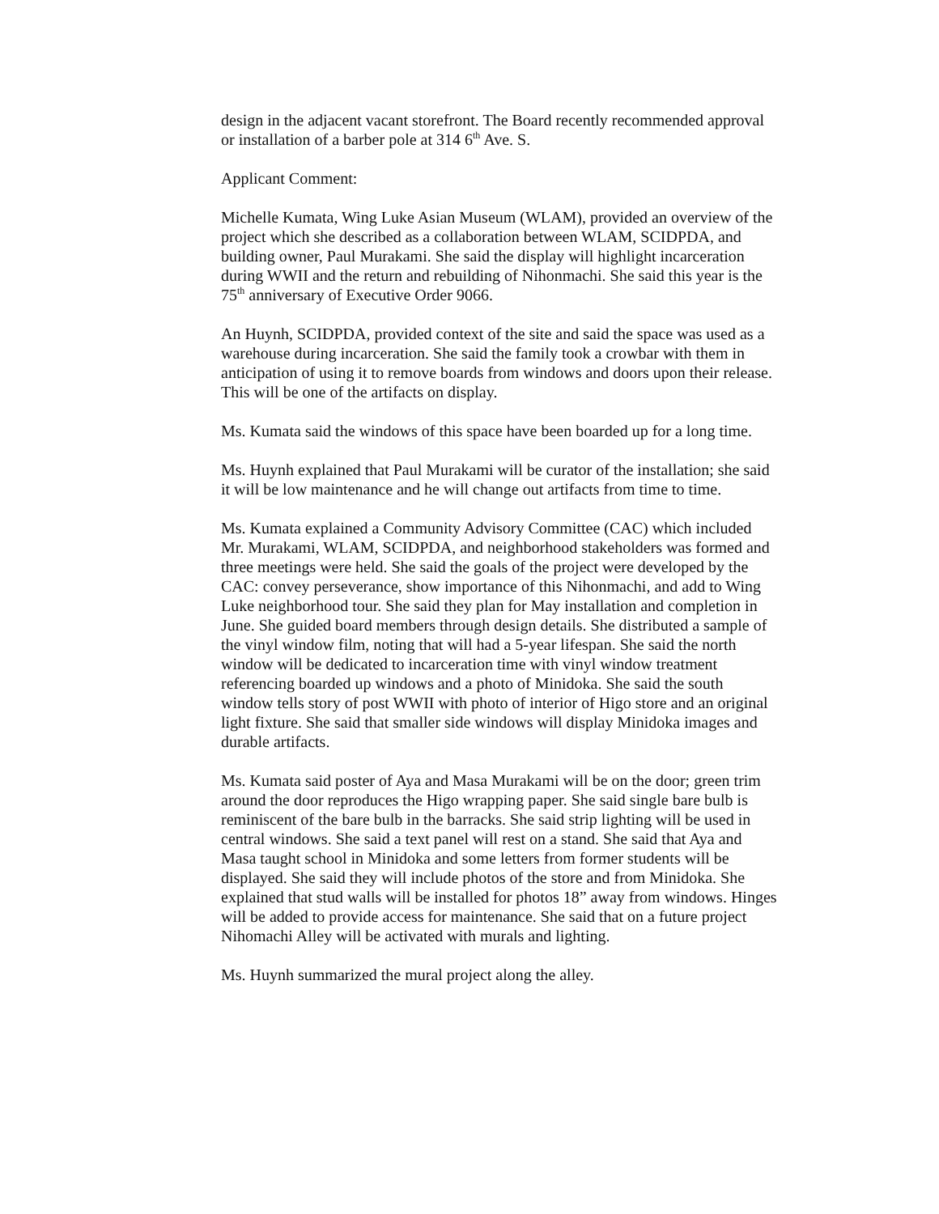design in the adjacent vacant storefront. The Board recently recommended approval or installation of a barber pole at 314 6<sup>th</sup> Ave. S.
Applicant Comment:
Michelle Kumata, Wing Luke Asian Museum (WLAM), provided an overview of the project which she described as a collaboration between WLAM, SCIDPDA, and building owner, Paul Murakami. She said the display will highlight incarceration during WWII and the return and rebuilding of Nihonmachi. She said this year is the 75<sup>th</sup> anniversary of Executive Order 9066.
An Huynh, SCIDPDA, provided context of the site and said the space was used as a warehouse during incarceration. She said the family took a crowbar with them in anticipation of using it to remove boards from windows and doors upon their release. This will be one of the artifacts on display.
Ms. Kumata said the windows of this space have been boarded up for a long time.
Ms. Huynh explained that Paul Murakami will be curator of the installation; she said it will be low maintenance and he will change out artifacts from time to time.
Ms. Kumata explained a Community Advisory Committee (CAC) which included Mr. Murakami, WLAM, SCIDPDA, and neighborhood stakeholders was formed and three meetings were held. She said the goals of the project were developed by the CAC: convey perseverance, show importance of this Nihonmachi, and add to Wing Luke neighborhood tour. She said they plan for May installation and completion in June. She guided board members through design details. She distributed a sample of the vinyl window film, noting that will had a 5-year lifespan. She said the north window will be dedicated to incarceration time with vinyl window treatment referencing boarded up windows and a photo of Minidoka. She said the south window tells story of post WWII with photo of interior of Higo store and an original light fixture. She said that smaller side windows will display Minidoka images and durable artifacts.
Ms. Kumata said poster of Aya and Masa Murakami will be on the door; green trim around the door reproduces the Higo wrapping paper. She said single bare bulb is reminiscent of the bare bulb in the barracks. She said strip lighting will be used in central windows. She said a text panel will rest on a stand. She said that Aya and Masa taught school in Minidoka and some letters from former students will be displayed. She said they will include photos of the store and from Minidoka. She explained that stud walls will be installed for photos 18” away from windows. Hinges will be added to provide access for maintenance. She said that on a future project Nihomachi Alley will be activated with murals and lighting.
Ms. Huynh summarized the mural project along the alley.